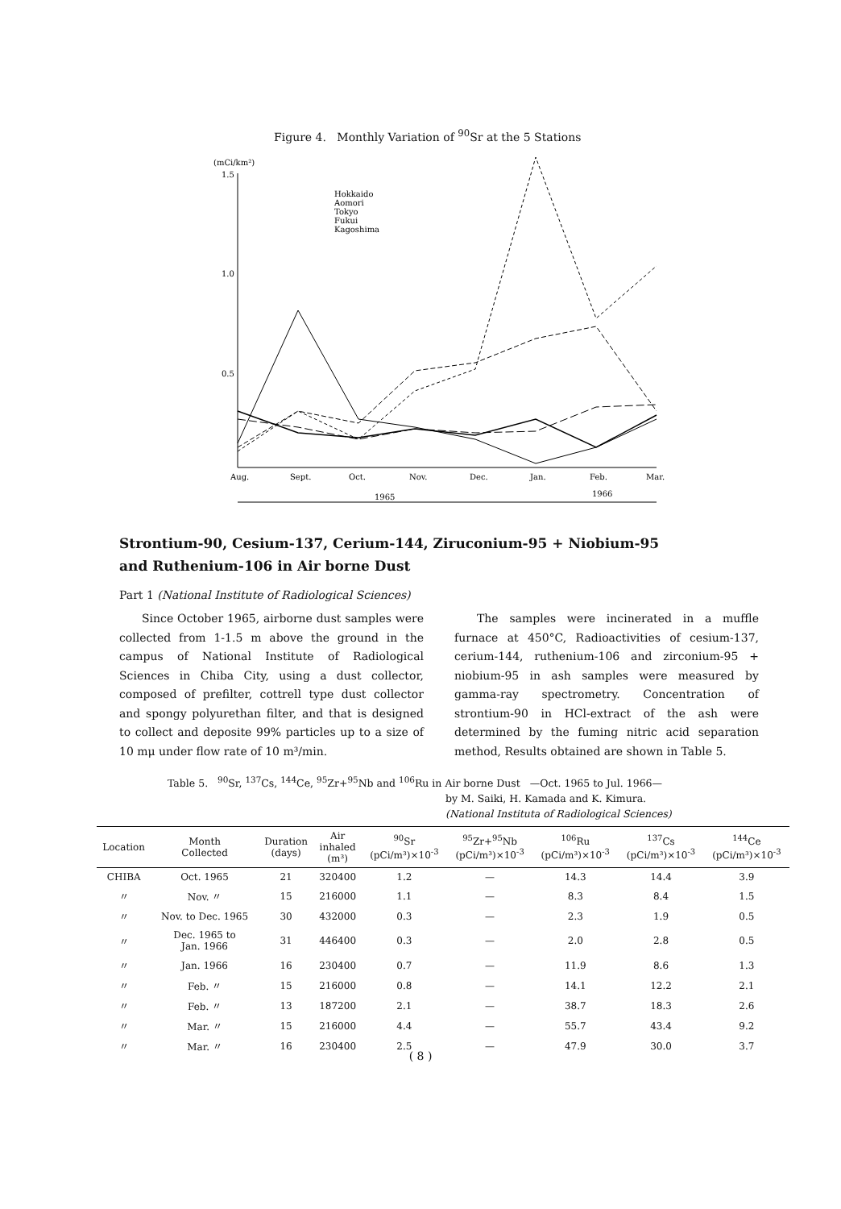Figure 4. Monthly Variation of <sup>90</sup>Sr at the 5 Stations
(mCi/km²)
1.5
1.0
0.5
Aug.
Sept.
Oct.
Nov.
Dec.
Jan.
Feb.
Mar.
1965
1966
Hokkaido
Aomori
Tokyo
Fukui
Kagoshima
Strontium-90, Cesium-137, Cerium-144, Ziruconium-95 + Niobium-95
and Ruthenium-106 in Air borne Dust
Part 1 (National Institute of Radiological Sciences)
Since October 1965, airborne dust samples were collected from 1-1.5 m above the ground in the campus of National Institute of Radiological Sciences in Chiba City, using a dust collector, composed of prefilter, cottrell type dust collector and spongy polyurethan filter, and that is designed to collect and deposite 99% particles up to a size of 10 mμ under flow rate of 10 m³/min.
The samples were incinerated in a muffle furnace at 450°C, Radioactivities of cesium-137, cerium-144, ruthenium-106 and zirconium-95 + niobium-95 in ash samples were measured by gamma-ray spectrometry. Concentration of strontium-90 in HCl-extract of the ash were determined by the fuming nitric acid separation method, Results obtained are shown in Table 5.
Table 5. <sup>90</sup>Sr, <sup>137</sup>Cs, <sup>144</sup>Ce, <sup>95</sup>Zr+<sup>95</sup>Nb and <sup>106</sup>Ru in Air borne Dust —Oct. 1965 to Jul. 1966—
by M. Saiki, H. Kamada and K. Kimura.
(National Instituta of Radiological Sciences)
| Location | Month Collected | Duration (days) | Air inhaled (m³) | <sup>90</sup>Sr (pCi/m³)×10<sup>-3</sup> | <sup>95</sup>Zr+<sup>95</sup>Nb (pCi/m³)×10<sup>-3</sup> | <sup>106</sup>Ru (pCi/m³)×10<sup>-3</sup> | <sup>137</sup>Cs (pCi/m³)×10<sup>-3</sup> | <sup>144</sup>Ce (pCi/m³)×10<sup>-3</sup> |
| --- | --- | --- | --- | --- | --- | --- | --- | --- |
| CHIBA | Oct. 1965 | 21 | 320400 | 1.2 | — | 14.3 | 14.4 | 3.9 |
| 〃 | Nov. 〃 | 15 | 216000 | 1.1 | — | 8.3 | 8.4 | 1.5 |
| 〃 | Nov. to Dec. 1965 | 30 | 432000 | 0.3 | — | 2.3 | 1.9 | 0.5 |
| 〃 | Dec. 1965 to Jan. 1966 | 31 | 446400 | 0.3 | — | 2.0 | 2.8 | 0.5 |
| 〃 | Jan. 1966 | 16 | 230400 | 0.7 | — | 11.9 | 8.6 | 1.3 |
| 〃 | Feb. 〃 | 15 | 216000 | 0.8 | — | 14.1 | 12.2 | 2.1 |
| 〃 | Feb. 〃 | 13 | 187200 | 2.1 | — | 38.7 | 18.3 | 2.6 |
| 〃 | Mar. 〃 | 15 | 216000 | 4.4 | — | 55.7 | 43.4 | 9.2 |
| 〃 | Mar. 〃 | 16 | 230400 | 2.5 | — | 47.9 | 30.0 | 3.7 |
( 8 )